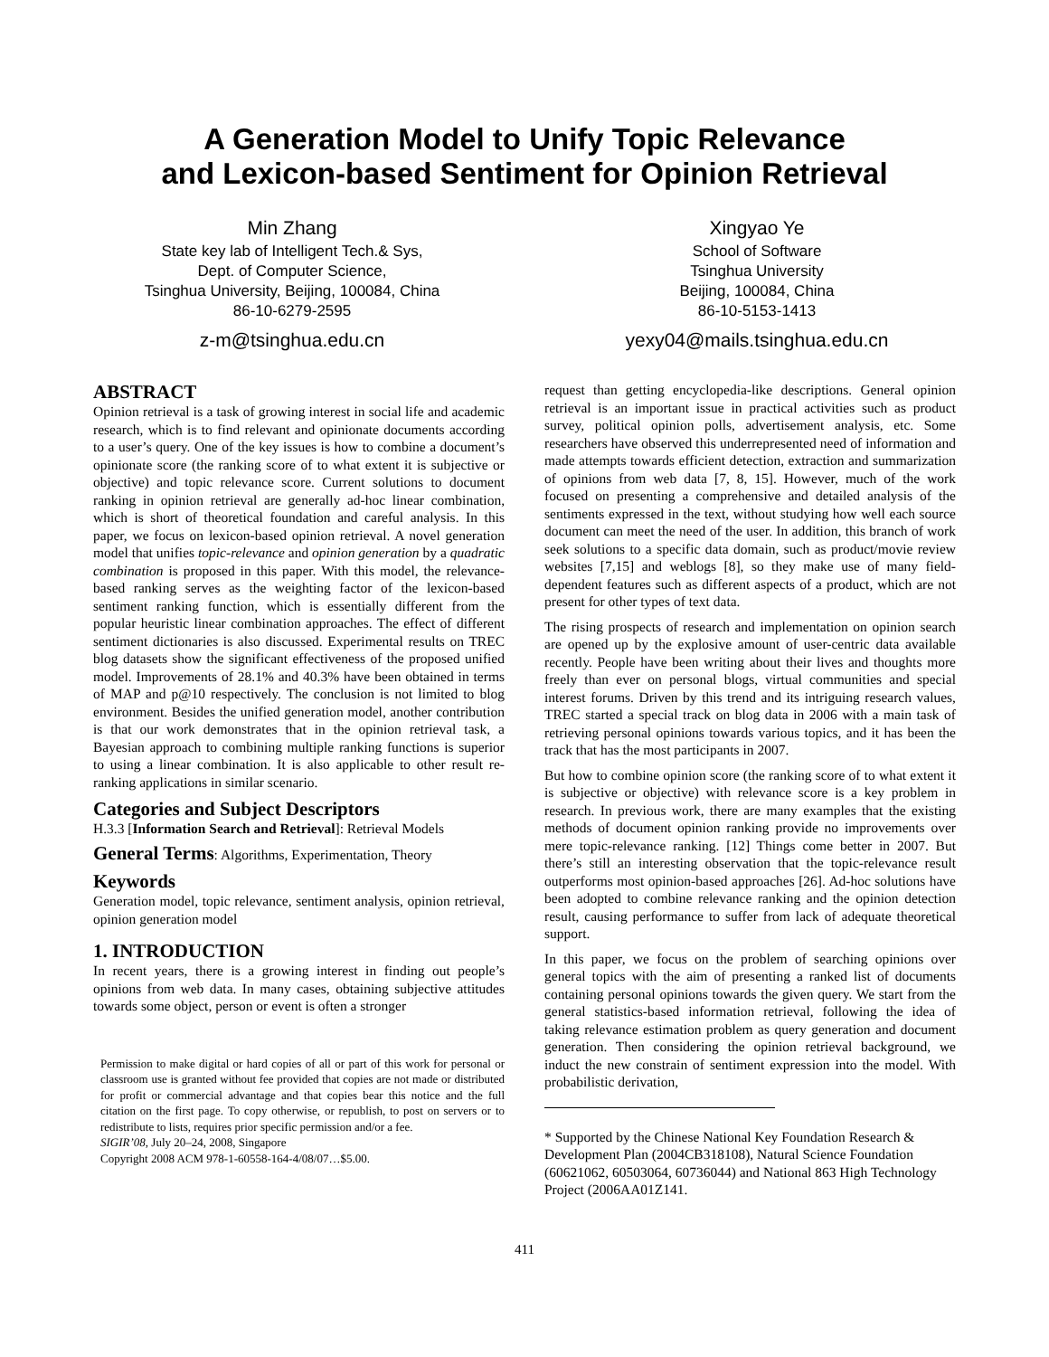A Generation Model to Unify Topic Relevance
and Lexicon-based Sentiment for Opinion Retrieval
Min Zhang
State key lab of Intelligent Tech.& Sys,
Dept. of Computer Science,
Tsinghua University, Beijing, 100084, China
86-10-6279-2595
z-m@tsinghua.edu.cn
Xingyao Ye
School of Software
Tsinghua University
Beijing, 100084, China
86-10-5153-1413
yexy04@mails.tsinghua.edu.cn
ABSTRACT
Opinion retrieval is a task of growing interest in social life and academic research, which is to find relevant and opinionate documents according to a user’s query. One of the key issues is how to combine a document’s opinionate score (the ranking score of to what extent it is subjective or objective) and topic relevance score. Current solutions to document ranking in opinion retrieval are generally ad-hoc linear combination, which is short of theoretical foundation and careful analysis. In this paper, we focus on lexicon-based opinion retrieval. A novel generation model that unifies topic-relevance and opinion generation by a quadratic combination is proposed in this paper. With this model, the relevance-based ranking serves as the weighting factor of the lexicon-based sentiment ranking function, which is essentially different from the popular heuristic linear combination approaches. The effect of different sentiment dictionaries is also discussed. Experimental results on TREC blog datasets show the significant effectiveness of the proposed unified model. Improvements of 28.1% and 40.3% have been obtained in terms of MAP and p@10 respectively. The conclusion is not limited to blog environment. Besides the unified generation model, another contribution is that our work demonstrates that in the opinion retrieval task, a Bayesian approach to combining multiple ranking functions is superior to using a linear combination. It is also applicable to other result re-ranking applications in similar scenario.
Categories and Subject Descriptors
H.3.3 [Information Search and Retrieval]: Retrieval Models
General Terms: Algorithms, Experimentation, Theory
Keywords
Generation model, topic relevance, sentiment analysis, opinion retrieval, opinion generation model
1. INTRODUCTION
In recent years, there is a growing interest in finding out people’s opinions from web data. In many cases, obtaining subjective attitudes towards some object, person or event is often a stronger
Permission to make digital or hard copies of all or part of this work for personal or classroom use is granted without fee provided that copies are not made or distributed for profit or commercial advantage and that copies bear this notice and the full citation on the first page. To copy otherwise, or republish, to post on servers or to redistribute to lists, requires prior specific permission and/or a fee.
SIGIR’08, July 20–24, 2008, Singapore
Copyright 2008 ACM 978-1-60558-164-4/08/07…$5.00.
request than getting encyclopedia-like descriptions. General opinion retrieval is an important issue in practical activities such as product survey, political opinion polls, advertisement analysis, etc. Some researchers have observed this underrepresented need of information and made attempts towards efficient detection, extraction and summarization of opinions from web data [7, 8, 15]. However, much of the work focused on presenting a comprehensive and detailed analysis of the sentiments expressed in the text, without studying how well each source document can meet the need of the user. In addition, this branch of work seek solutions to a specific data domain, such as product/movie review websites [7,15] and weblogs [8], so they make use of many field-dependent features such as different aspects of a product, which are not present for other types of text data.
The rising prospects of research and implementation on opinion search are opened up by the explosive amount of user-centric data available recently. People have been writing about their lives and thoughts more freely than ever on personal blogs, virtual communities and special interest forums. Driven by this trend and its intriguing research values, TREC started a special track on blog data in 2006 with a main task of retrieving personal opinions towards various topics, and it has been the track that has the most participants in 2007.
But how to combine opinion score (the ranking score of to what extent it is subjective or objective) with relevance score is a key problem in research. In previous work, there are many examples that the existing methods of document opinion ranking provide no improvements over mere topic-relevance ranking. [12] Things come better in 2007. But there’s still an interesting observation that the topic-relevance result outperforms most opinion-based approaches [26]. Ad-hoc solutions have been adopted to combine relevance ranking and the opinion detection result, causing performance to suffer from lack of adequate theoretical support.
In this paper, we focus on the problem of searching opinions over general topics with the aim of presenting a ranked list of documents containing personal opinions towards the given query. We start from the general statistics-based information retrieval, following the idea of taking relevance estimation problem as query generation and document generation. Then considering the opinion retrieval background, we induct the new constrain of sentiment expression into the model. With probabilistic derivation,
* Supported by the Chinese National Key Foundation Research & Development Plan (2004CB318108), Natural Science Foundation (60621062, 60503064, 60736044) and National 863 High Technology Project (2006AA01Z141.
411